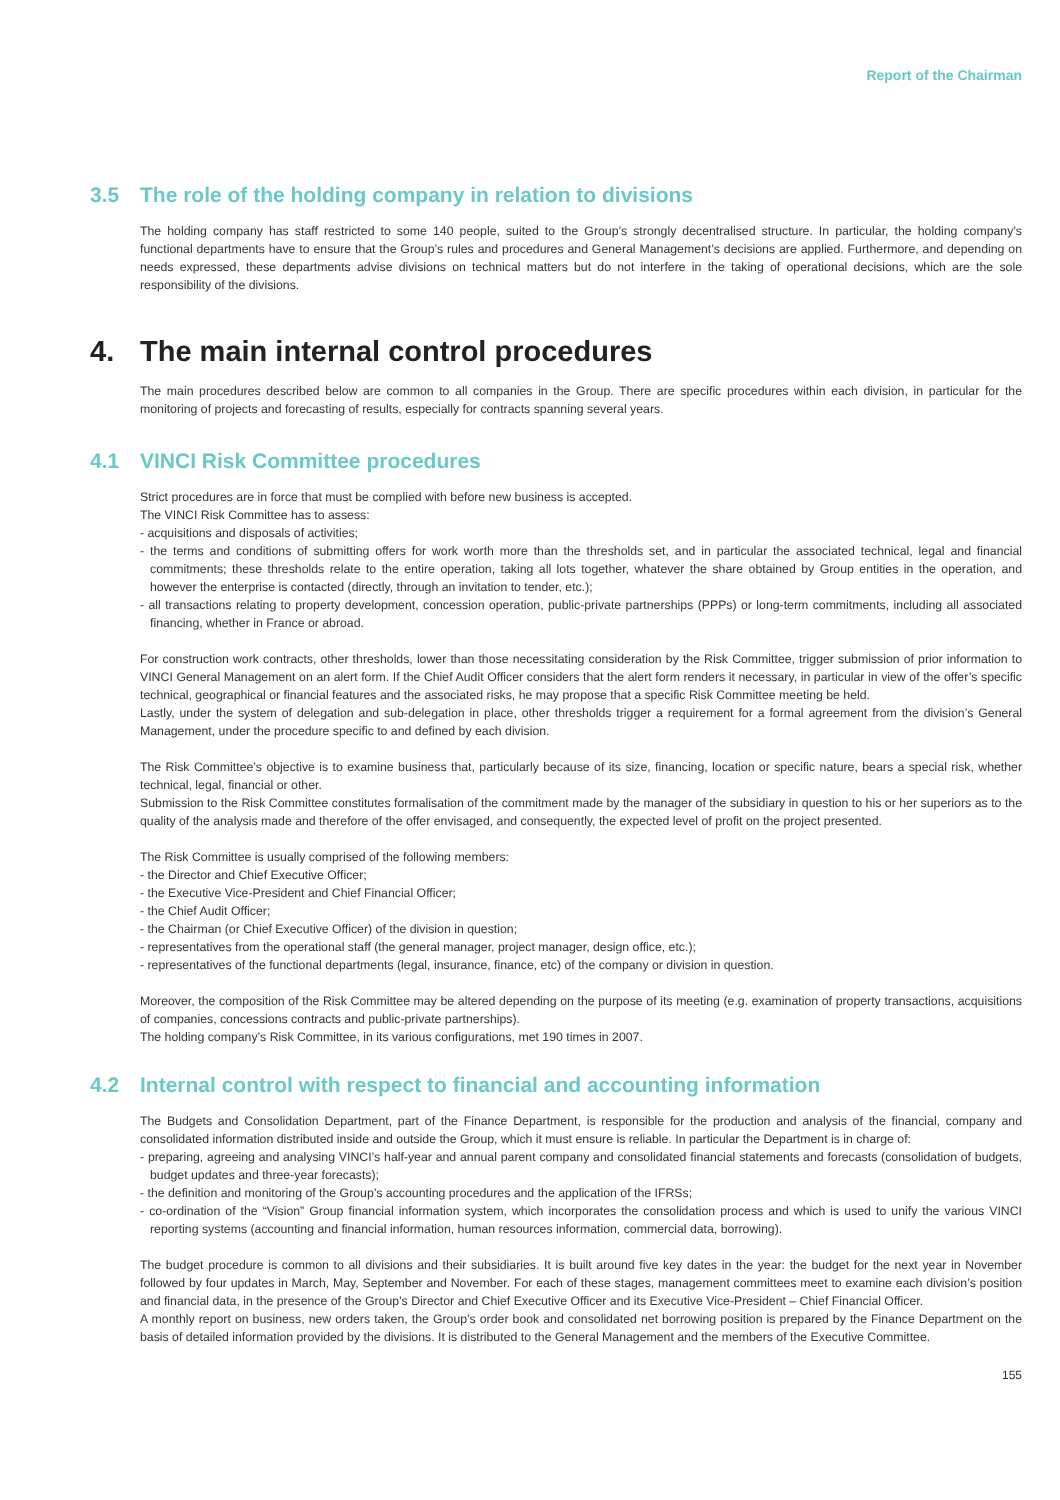Report of the Chairman
3.5 The role of the holding company in relation to divisions
The holding company has staff restricted to some 140 people, suited to the Group’s strongly decentralised structure. In particular, the holding company’s functional departments have to ensure that the Group’s rules and procedures and General Management’s decisions are applied. Furthermore, and depending on needs expressed, these departments advise divisions on technical matters but do not interfere in the taking of operational decisions, which are the sole responsibility of the divisions.
4. The main internal control procedures
The main procedures described below are common to all companies in the Group. There are specific procedures within each division, in particular for the monitoring of projects and forecasting of results, especially for contracts spanning several years.
4.1 VINCI Risk Committee procedures
Strict procedures are in force that must be complied with before new business is accepted.
The VINCI Risk Committee has to assess:
- acquisitions and disposals of activities;
- the terms and conditions of submitting offers for work worth more than the thresholds set, and in particular the associated technical, legal and financial commitments; these thresholds relate to the entire operation, taking all lots together, whatever the share obtained by Group entities in the operation, and however the enterprise is contacted (directly, through an invitation to tender, etc.);
- all transactions relating to property development, concession operation, public-private partnerships (PPPs) or long-term commitments, including all associated financing, whether in France or abroad.
For construction work contracts, other thresholds, lower than those necessitating consideration by the Risk Committee, trigger submission of prior information to VINCI General Management on an alert form. If the Chief Audit Officer considers that the alert form renders it necessary, in particular in view of the offer’s specific technical, geographical or financial features and the associated risks, he may propose that a specific Risk Committee meeting be held.
Lastly, under the system of delegation and sub-delegation in place, other thresholds trigger a requirement for a formal agreement from the division’s General Management, under the procedure specific to and defined by each division.
The Risk Committee’s objective is to examine business that, particularly because of its size, financing, location or specific nature, bears a special risk, whether technical, legal, financial or other.
Submission to the Risk Committee constitutes formalisation of the commitment made by the manager of the subsidiary in question to his or her superiors as to the quality of the analysis made and therefore of the offer envisaged, and consequently, the expected level of profit on the project presented.
The Risk Committee is usually comprised of the following members:
- the Director and Chief Executive Officer;
- the Executive Vice-President and Chief Financial Officer;
- the Chief Audit Officer;
- the Chairman (or Chief Executive Officer) of the division in question;
- representatives from the operational staff (the general manager, project manager, design office, etc.);
- representatives of the functional departments (legal, insurance, finance, etc) of the company or division in question.
Moreover, the composition of the Risk Committee may be altered depending on the purpose of its meeting (e.g. examination of property transactions, acquisitions of companies, concessions contracts and public-private partnerships).
The holding company’s Risk Committee, in its various configurations, met 190 times in 2007.
4.2 Internal control with respect to financial and accounting information
The Budgets and Consolidation Department, part of the Finance Department, is responsible for the production and analysis of the financial, company and consolidated information distributed inside and outside the Group, which it must ensure is reliable. In particular the Department is in charge of:
- preparing, agreeing and analysing VINCI’s half-year and annual parent company and consolidated financial statements and forecasts (consolidation of budgets, budget updates and three-year forecasts);
- the definition and monitoring of the Group’s accounting procedures and the application of the IFRSs;
- co-ordination of the “Vision” Group financial information system, which incorporates the consolidation process and which is used to unify the various VINCI reporting systems (accounting and financial information, human resources information, commercial data, borrowing).
The budget procedure is common to all divisions and their subsidiaries. It is built around five key dates in the year: the budget for the next year in November followed by four updates in March, May, September and November. For each of these stages, management committees meet to examine each division’s position and financial data, in the presence of the Group’s Director and Chief Executive Officer and its Executive Vice-President – Chief Financial Officer.
A monthly report on business, new orders taken, the Group’s order book and consolidated net borrowing position is prepared by the Finance Department on the basis of detailed information provided by the divisions. It is distributed to the General Management and the members of the Executive Committee.
155